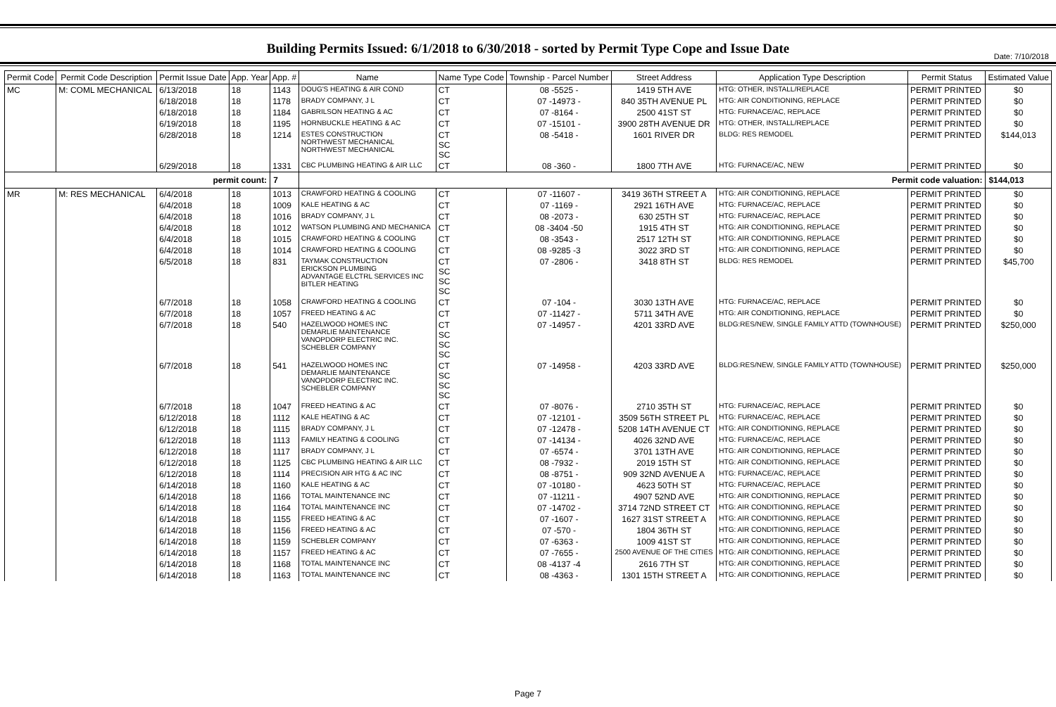Date: 7/10/2018
Building Permits Issued: 6/1/2018 to 6/30/2018 - sorted by Permit Type Cope and Issue Date
| Permit Code | Permit Code Description | Permit Issue Date | App. Year | App. # | Name | Name Type Code | Township - Parcel Number | Street Address | Application Type Description | Permit Status | Estimated Value |
| --- | --- | --- | --- | --- | --- | --- | --- | --- | --- | --- | --- |
| MC | M: COML MECHANICAL | 6/13/2018 | 18 | 1143 | DOUG'S HEATING & AIR COND | CT | 08 -5525 - | 1419 5TH AVE | HTG: OTHER, INSTALL/REPLACE | PERMIT PRINTED | $0 |
| | | 6/18/2018 | 18 | 1178 | BRADY COMPANY, J L | CT | 07 -14973 - | 840 35TH AVENUE PL | HTG: AIR CONDITIONING, REPLACE | PERMIT PRINTED | $0 |
| | | 6/18/2018 | 18 | 1184 | GABRILSON HEATING & AC | CT | 07 -8164 - | 2500 41ST ST | HTG: FURNACE/AC, REPLACE | PERMIT PRINTED | $0 |
| | | 6/19/2018 | 18 | 1195 | HORNBUCKLE HEATING & AC | CT | 07 -15101 - | 3900 28TH AVENUE DR | HTG: OTHER, INSTALL/REPLACE | PERMIT PRINTED | $0 |
| | | 6/28/2018 | 18 | 1214 | ESTES CONSTRUCTION NORTHWEST MECHANICAL NORTHWEST MECHANICAL | CT SC SC | 08 -5418 - | 1601 RIVER DR | BLDG: RES REMODEL | PERMIT PRINTED | $144,013 |
| | | 6/29/2018 | 18 | 1331 | CBC PLUMBING HEATING & AIR LLC | CT | 08 -360 - | 1800 7TH AVE | HTG: FURNACE/AC, NEW | PERMIT PRINTED | $0 |
| permit count: | | | | 7 | Permit code valuation: | | | | | | $144,013 |
| MR | M: RES MECHANICAL | 6/4/2018 | 18 | 1013 | CRAWFORD HEATING & COOLING | CT | 07 -11607 - | 3419 36TH STREET A | HTG: AIR CONDITIONING, REPLACE | PERMIT PRINTED | $0 |
| | | 6/4/2018 | 18 | 1009 | KALE HEATING & AC | CT | 07 -1169 - | 2921 16TH AVE | HTG: FURNACE/AC, REPLACE | PERMIT PRINTED | $0 |
| | | 6/4/2018 | 18 | 1016 | BRADY COMPANY, J L | CT | 08 -2073 - | 630 25TH ST | HTG: FURNACE/AC, REPLACE | PERMIT PRINTED | $0 |
| | | 6/4/2018 | 18 | 1012 | WATSON PLUMBING AND MECHANICA | CT | 08 -3404 -50 | 1915 4TH ST | HTG: AIR CONDITIONING, REPLACE | PERMIT PRINTED | $0 |
| | | 6/4/2018 | 18 | 1015 | CRAWFORD HEATING & COOLING | CT | 08 -3543 - | 2517 12TH ST | HTG: AIR CONDITIONING, REPLACE | PERMIT PRINTED | $0 |
| | | 6/4/2018 | 18 | 1014 | CRAWFORD HEATING & COOLING | CT | 08 -9285 -3 | 3022 3RD ST | HTG: AIR CONDITIONING, REPLACE | PERMIT PRINTED | $0 |
| | | 6/5/2018 | 18 | 831 | TAYMAK CONSTRUCTION ERICKSON PLUMBING ADVANTAGE ELCTRL SERVICES INC BITLER HEATING | CT SC SC SC | 07 -2806 - | 3418 8TH ST | BLDG: RES REMODEL | PERMIT PRINTED | $45,700 |
| | | 6/7/2018 | 18 | 1058 | CRAWFORD HEATING & COOLING | CT | 07 -104 - | 3030 13TH AVE | HTG: FURNACE/AC, REPLACE | PERMIT PRINTED | $0 |
| | | 6/7/2018 | 18 | 1057 | FREED HEATING & AC | CT | 07 -11427 - | 5711 34TH AVE | HTG: AIR CONDITIONING, REPLACE | PERMIT PRINTED | $0 |
| | | 6/7/2018 | 18 | 540 | HAZELWOOD HOMES INC DEMARLIE MAINTENANCE VANOPDORP ELECTRIC INC. SCHEBLER COMPANY | CT SC SC SC | 07 -14957 - | 4201 33RD AVE | BLDG:RES/NEW, SINGLE FAMILY ATTD (TOWNHOUSE) | PERMIT PRINTED | $250,000 |
| | | 6/7/2018 | 18 | 541 | HAZELWOOD HOMES INC DEMARLIE MAINTENANCE VANOPDORP ELECTRIC INC. SCHEBLER COMPANY | CT SC SC SC | 07 -14958 - | 4203 33RD AVE | BLDG:RES/NEW, SINGLE FAMILY ATTD (TOWNHOUSE) | PERMIT PRINTED | $250,000 |
| | | 6/7/2018 | 18 | 1047 | FREED HEATING & AC | CT | 07 -8076 - | 2710 35TH ST | HTG: FURNACE/AC, REPLACE | PERMIT PRINTED | $0 |
| | | 6/12/2018 | 18 | 1112 | KALE HEATING & AC | CT | 07 -12101 - | 3509 56TH STREET PL | HTG: FURNACE/AC, REPLACE | PERMIT PRINTED | $0 |
| | | 6/12/2018 | 18 | 1115 | BRADY COMPANY, J L | CT | 07 -12478 - | 5208 14TH AVENUE CT | HTG: AIR CONDITIONING, REPLACE | PERMIT PRINTED | $0 |
| | | 6/12/2018 | 18 | 1113 | FAMILY HEATING & COOLING | CT | 07 -14134 - | 4026 32ND AVE | HTG: FURNACE/AC, REPLACE | PERMIT PRINTED | $0 |
| | | 6/12/2018 | 18 | 1117 | BRADY COMPANY, J L | CT | 07 -6574 - | 3701 13TH AVE | HTG: AIR CONDITIONING, REPLACE | PERMIT PRINTED | $0 |
| | | 6/12/2018 | 18 | 1125 | CBC PLUMBING HEATING & AIR LLC | CT | 08 -7932 - | 2019 15TH ST | HTG: AIR CONDITIONING, REPLACE | PERMIT PRINTED | $0 |
| | | 6/12/2018 | 18 | 1114 | PRECISION AIR HTG & AC INC | CT | 08 -8751 - | 909 32ND AVENUE A | HTG: FURNACE/AC, REPLACE | PERMIT PRINTED | $0 |
| | | 6/14/2018 | 18 | 1160 | KALE HEATING & AC | CT | 07 -10180 - | 4623 50TH ST | HTG: FURNACE/AC, REPLACE | PERMIT PRINTED | $0 |
| | | 6/14/2018 | 18 | 1166 | TOTAL MAINTENANCE INC | CT | 07 -11211 - | 4907 52ND AVE | HTG: AIR CONDITIONING, REPLACE | PERMIT PRINTED | $0 |
| | | 6/14/2018 | 18 | 1164 | TOTAL MAINTENANCE INC | CT | 07 -14702 - | 3714 72ND STREET CT | HTG: AIR CONDITIONING, REPLACE | PERMIT PRINTED | $0 |
| | | 6/14/2018 | 18 | 1155 | FREED HEATING & AC | CT | 07 -1607 - | 1627 31ST STREET A | HTG: AIR CONDITIONING, REPLACE | PERMIT PRINTED | $0 |
| | | 6/14/2018 | 18 | 1156 | FREED HEATING & AC | CT | 07 -570 - | 1804 36TH ST | HTG: AIR CONDITIONING, REPLACE | PERMIT PRINTED | $0 |
| | | 6/14/2018 | 18 | 1159 | SCHEBLER COMPANY | CT | 07 -6363 - | 1009 41ST ST | HTG: AIR CONDITIONING, REPLACE | PERMIT PRINTED | $0 |
| | | 6/14/2018 | 18 | 1157 | FREED HEATING & AC | CT | 07 -7655 - | 2500 AVENUE OF THE CITIES | HTG: AIR CONDITIONING, REPLACE | PERMIT PRINTED | $0 |
| | | 6/14/2018 | 18 | 1168 | TOTAL MAINTENANCE INC | CT | 08 -4137 -4 | 2616 7TH ST | HTG: AIR CONDITIONING, REPLACE | PERMIT PRINTED | $0 |
| | | 6/14/2018 | 18 | 1163 | TOTAL MAINTENANCE INC | CT | 08 -4363 - | 1301 15TH STREET A | HTG: AIR CONDITIONING, REPLACE | PERMIT PRINTED | $0 |
Page 7